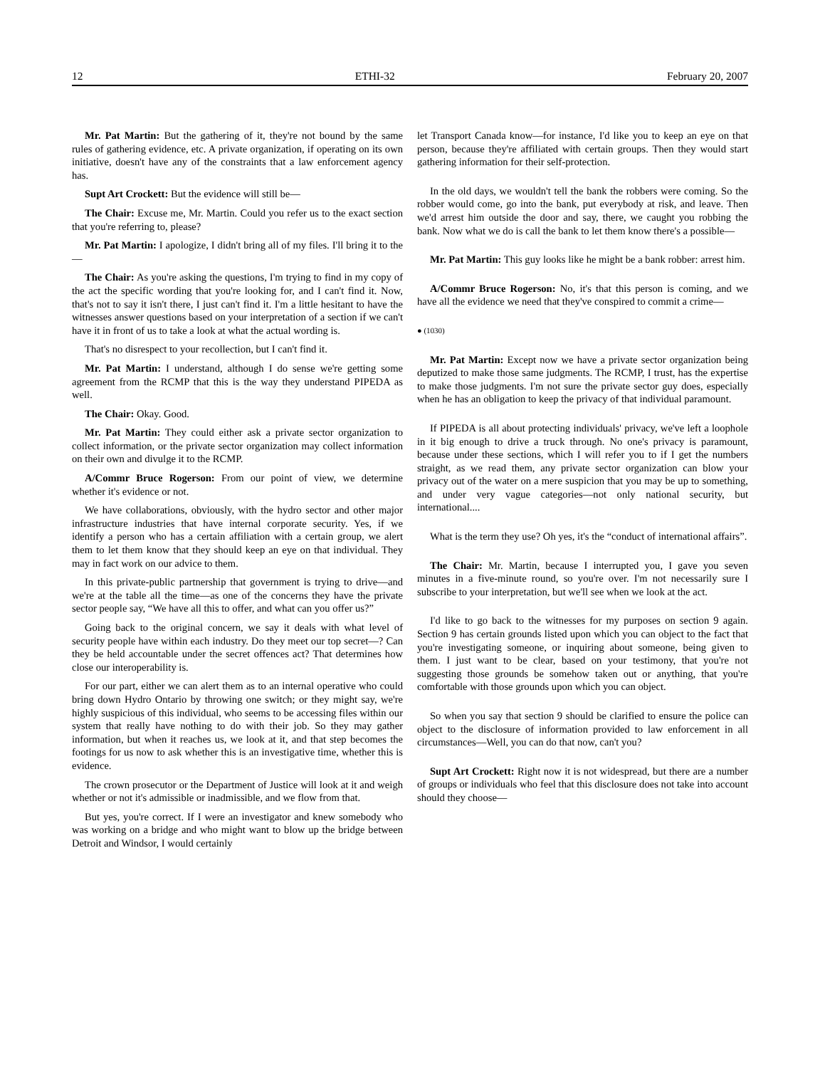12 ETHI-32 February 20, 2007
Mr. Pat Martin: But the gathering of it, they're not bound by the same rules of gathering evidence, etc. A private organization, if operating on its own initiative, doesn't have any of the constraints that a law enforcement agency has.
Supt Art Crockett: But the evidence will still be—
The Chair: Excuse me, Mr. Martin. Could you refer us to the exact section that you're referring to, please?
Mr. Pat Martin: I apologize, I didn't bring all of my files. I'll bring it to the—
The Chair: As you're asking the questions, I'm trying to find in my copy of the act the specific wording that you're looking for, and I can't find it. Now, that's not to say it isn't there, I just can't find it. I'm a little hesitant to have the witnesses answer questions based on your interpretation of a section if we can't have it in front of us to take a look at what the actual wording is.
That's no disrespect to your recollection, but I can't find it.
Mr. Pat Martin: I understand, although I do sense we're getting some agreement from the RCMP that this is the way they understand PIPEDA as well.
The Chair: Okay. Good.
Mr. Pat Martin: They could either ask a private sector organization to collect information, or the private sector organization may collect information on their own and divulge it to the RCMP.
A/Commr Bruce Rogerson: From our point of view, we determine whether it's evidence or not.
We have collaborations, obviously, with the hydro sector and other major infrastructure industries that have internal corporate security. Yes, if we identify a person who has a certain affiliation with a certain group, we alert them to let them know that they should keep an eye on that individual. They may in fact work on our advice to them.
In this private-public partnership that government is trying to drive—and we're at the table all the time—as one of the concerns they have the private sector people say, “We have all this to offer, and what can you offer us?”
Going back to the original concern, we say it deals with what level of security people have within each industry. Do they meet our top secret—? Can they be held accountable under the secret offences act? That determines how close our interoperability is.
For our part, either we can alert them as to an internal operative who could bring down Hydro Ontario by throwing one switch; or they might say, we're highly suspicious of this individual, who seems to be accessing files within our system that really have nothing to do with their job. So they may gather information, but when it reaches us, we look at it, and that step becomes the footings for us now to ask whether this is an investigative time, whether this is evidence.
The crown prosecutor or the Department of Justice will look at it and weigh whether or not it's admissible or inadmissible, and we flow from that.
But yes, you're correct. If I were an investigator and knew somebody who was working on a bridge and who might want to blow up the bridge between Detroit and Windsor, I would certainly
let Transport Canada know—for instance, I'd like you to keep an eye on that person, because they're affiliated with certain groups. Then they would start gathering information for their self-protection.
In the old days, we wouldn't tell the bank the robbers were coming. So the robber would come, go into the bank, put everybody at risk, and leave. Then we'd arrest him outside the door and say, there, we caught you robbing the bank. Now what we do is call the bank to let them know there's a possible—
Mr. Pat Martin: This guy looks like he might be a bank robber: arrest him.
A/Commr Bruce Rogerson: No, it's that this person is coming, and we have all the evidence we need that they've conspired to commit a crime—
● (1030)
Mr. Pat Martin: Except now we have a private sector organization being deputized to make those same judgments. The RCMP, I trust, has the expertise to make those judgments. I'm not sure the private sector guy does, especially when he has an obligation to keep the privacy of that individual paramount.
If PIPEDA is all about protecting individuals' privacy, we've left a loophole in it big enough to drive a truck through. No one's privacy is paramount, because under these sections, which I will refer you to if I get the numbers straight, as we read them, any private sector organization can blow your privacy out of the water on a mere suspicion that you may be up to something, and under very vague categories—not only national security, but international....
What is the term they use? Oh yes, it's the “conduct of international affairs”.
The Chair: Mr. Martin, because I interrupted you, I gave you seven minutes in a five-minute round, so you're over. I'm not necessarily sure I subscribe to your interpretation, but we'll see when we look at the act.
I'd like to go back to the witnesses for my purposes on section 9 again. Section 9 has certain grounds listed upon which you can object to the fact that you're investigating someone, or inquiring about someone, being given to them. I just want to be clear, based on your testimony, that you're not suggesting those grounds be somehow taken out or anything, that you're comfortable with those grounds upon which you can object.
So when you say that section 9 should be clarified to ensure the police can object to the disclosure of information provided to law enforcement in all circumstances—Well, you can do that now, can't you?
Supt Art Crockett: Right now it is not widespread, but there are a number of groups or individuals who feel that this disclosure does not take into account should they choose—